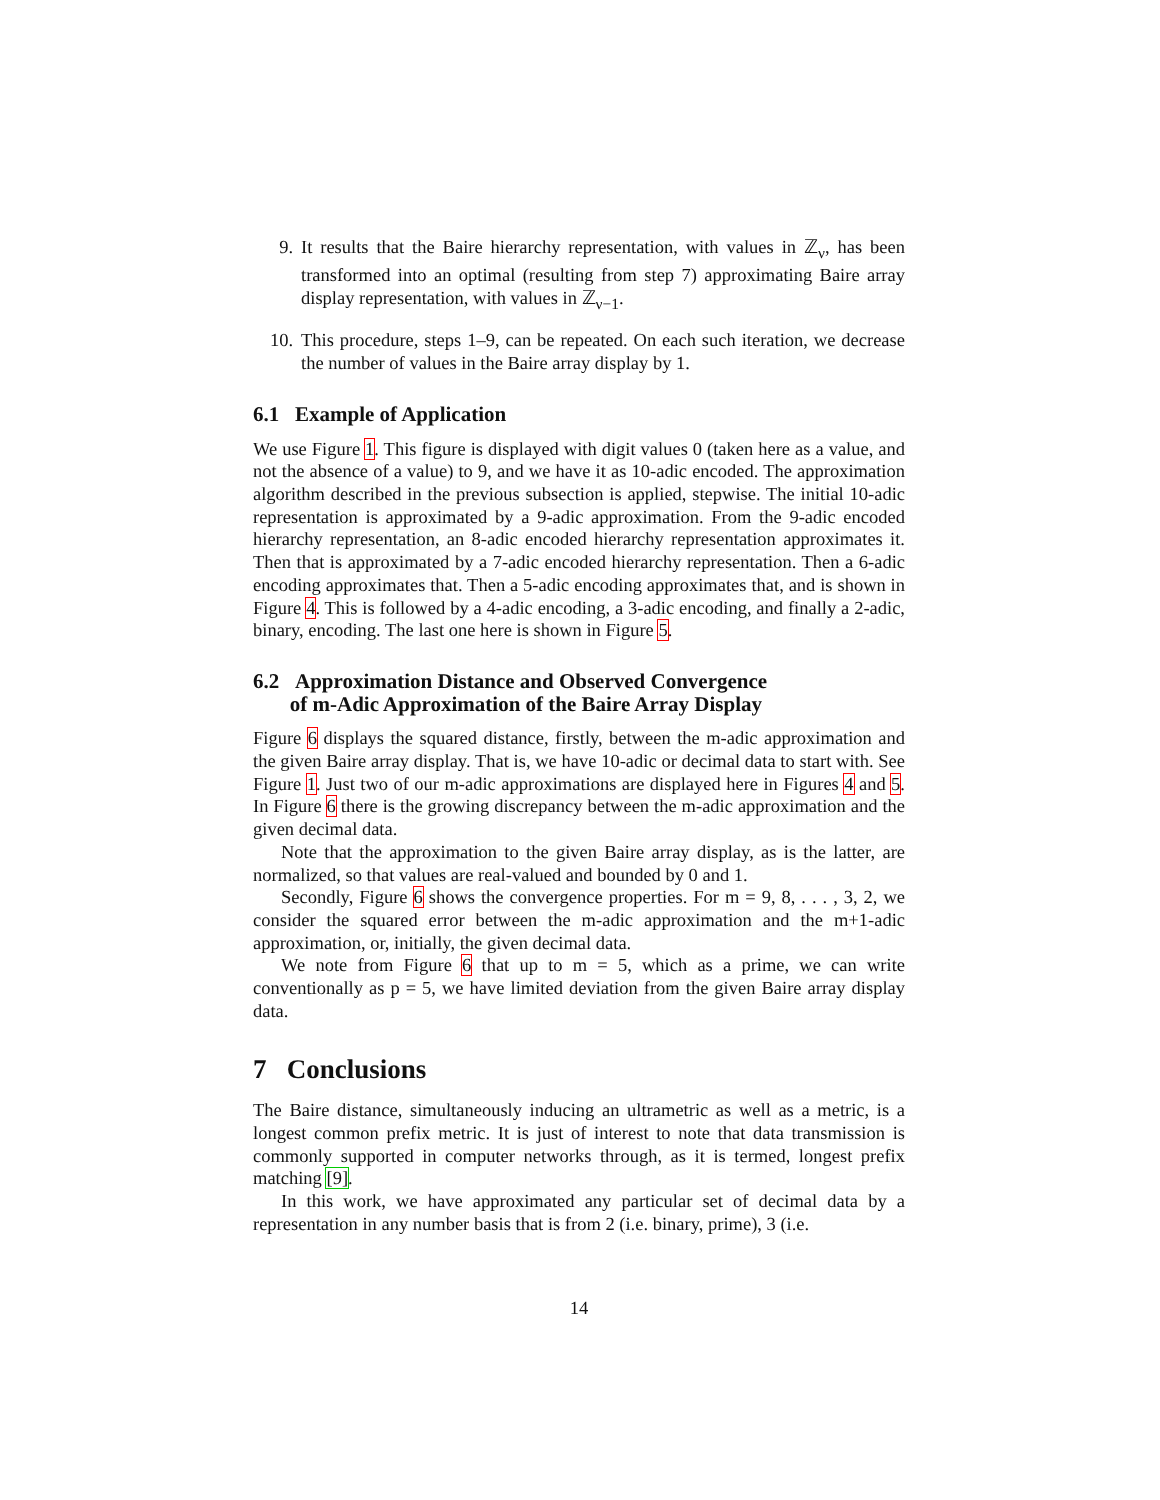9. It results that the Baire hierarchy representation, with values in ℤ<sub>ν</sub>, has been transformed into an optimal (resulting from step 7) approximating Baire array display representation, with values in ℤ<sub>ν−1</sub>.
10. This procedure, steps 1–9, can be repeated. On each such iteration, we decrease the number of values in the Baire array display by 1.
6.1 Example of Application
We use Figure 1. This figure is displayed with digit values 0 (taken here as a value, and not the absence of a value) to 9, and we have it as 10-adic encoded. The approximation algorithm described in the previous subsection is applied, stepwise. The initial 10-adic representation is approximated by a 9-adic approximation. From the 9-adic encoded hierarchy representation, an 8-adic encoded hierarchy representation approximates it. Then that is approximated by a 7-adic encoded hierarchy representation. Then a 6-adic encoding approximates that. Then a 5-adic encoding approximates that, and is shown in Figure 4. This is followed by a 4-adic encoding, a 3-adic encoding, and finally a 2-adic, binary, encoding. The last one here is shown in Figure 5.
6.2 Approximation Distance and Observed Convergence
of m-Adic Approximation of the Baire Array Display
Figure 6 displays the squared distance, firstly, between the m-adic approximation and the given Baire array display. That is, we have 10-adic or decimal data to start with. See Figure 1. Just two of our m-adic approximations are displayed here in Figures 4 and 5. In Figure 6 there is the growing discrepancy between the m-adic approximation and the given decimal data.
Note that the approximation to the given Baire array display, as is the latter, are normalized, so that values are real-valued and bounded by 0 and 1.
Secondly, Figure 6 shows the convergence properties. For m = 9, 8, . . . , 3, 2, we consider the squared error between the m-adic approximation and the m+1-adic approximation, or, initially, the given decimal data.
We note from Figure 6 that up to m = 5, which as a prime, we can write conventionally as p = 5, we have limited deviation from the given Baire array display data.
7 Conclusions
The Baire distance, simultaneously inducing an ultrametric as well as a metric, is a longest common prefix metric. It is just of interest to note that data transmission is commonly supported in computer networks through, as it is termed, longest prefix matching [9].
In this work, we have approximated any particular set of decimal data by a representation in any number basis that is from 2 (i.e. binary, prime), 3 (i.e.
14